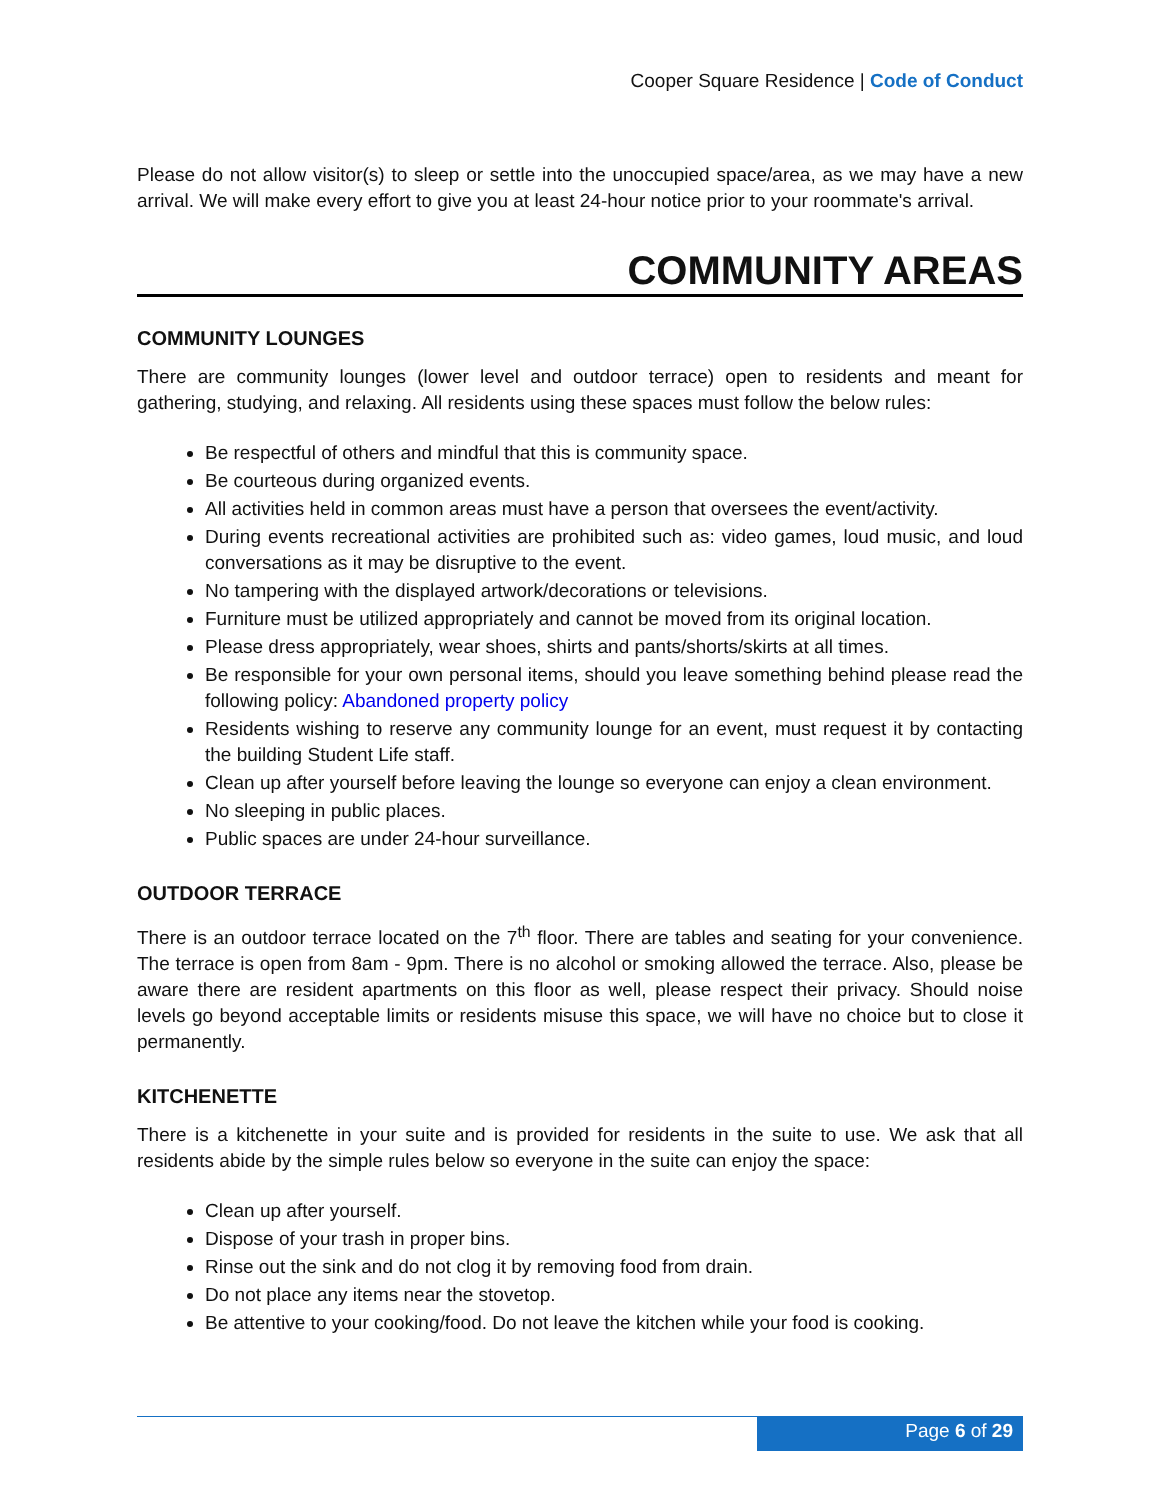Cooper Square Residence | Code of Conduct
Please do not allow visitor(s) to sleep or settle into the unoccupied space/area, as we may have a new arrival. We will make every effort to give you at least 24-hour notice prior to your roommate's arrival.
COMMUNITY AREAS
COMMUNITY LOUNGES
There are community lounges (lower level and outdoor terrace) open to residents and meant for gathering, studying, and relaxing. All residents using these spaces must follow the below rules:
Be respectful of others and mindful that this is community space.
Be courteous during organized events.
All activities held in common areas must have a person that oversees the event/activity.
During events recreational activities are prohibited such as: video games, loud music, and loud conversations as it may be disruptive to the event.
No tampering with the displayed artwork/decorations or televisions.
Furniture must be utilized appropriately and cannot be moved from its original location.
Please dress appropriately, wear shoes, shirts and pants/shorts/skirts at all times.
Be responsible for your own personal items, should you leave something behind please read the following policy: Abandoned property policy
Residents wishing to reserve any community lounge for an event, must request it by contacting the building Student Life staff.
Clean up after yourself before leaving the lounge so everyone can enjoy a clean environment.
No sleeping in public places.
Public spaces are under 24-hour surveillance.
OUTDOOR TERRACE
There is an outdoor terrace located on the 7<sup>th</sup> floor. There are tables and seating for your convenience. The terrace is open from 8am - 9pm. There is no alcohol or smoking allowed the terrace. Also, please be aware there are resident apartments on this floor as well, please respect their privacy. Should noise levels go beyond acceptable limits or residents misuse this space, we will have no choice but to close it permanently.
KITCHENETTE
There is a kitchenette in your suite and is provided for residents in the suite to use. We ask that all residents abide by the simple rules below so everyone in the suite can enjoy the space:
Clean up after yourself.
Dispose of your trash in proper bins.
Rinse out the sink and do not clog it by removing food from drain.
Do not place any items near the stovetop.
Be attentive to your cooking/food. Do not leave the kitchen while your food is cooking.
Page 6 of 29